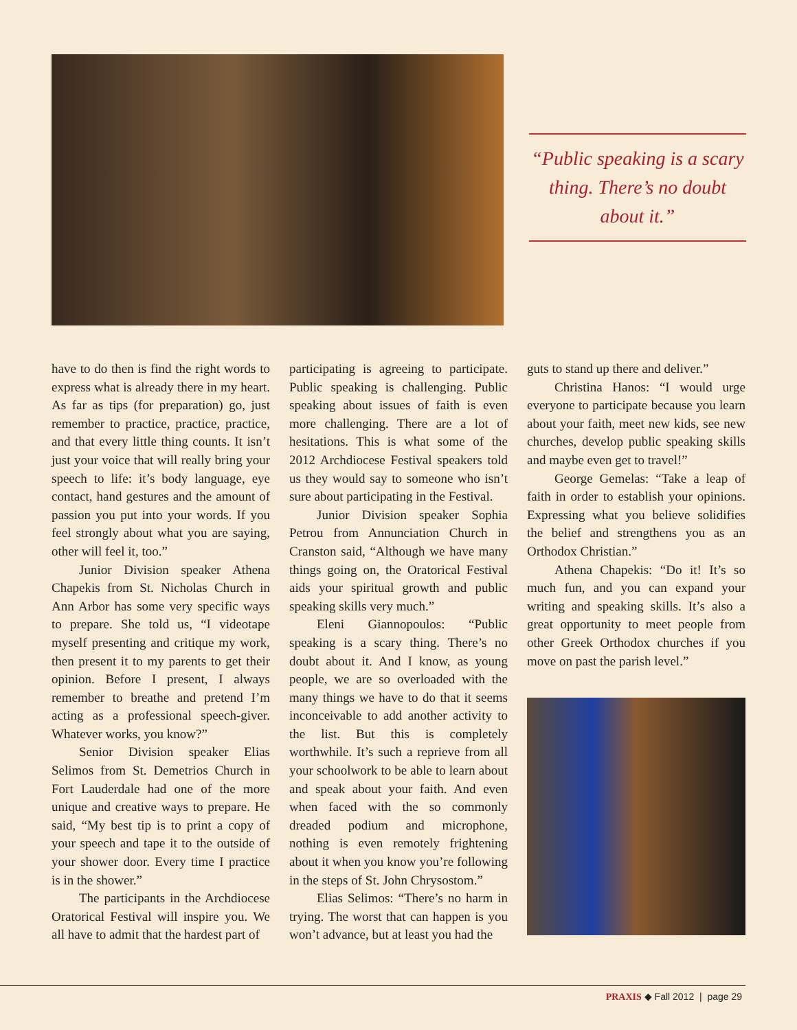“Public speaking is a scary thing. There’s no doubt about it.”
have to do then is find the right words to express what is already there in my heart. As far as tips (for preparation) go, just remember to practice, practice, practice, and that every little thing counts. It isn’t just your voice that will really bring your speech to life: it’s body language, eye contact, hand gestures and the amount of passion you put into your words. If you feel strongly about what you are saying, other will feel it, too.”
Junior Division speaker Athena Chapekis from St. Nicholas Church in Ann Arbor has some very specific ways to prepare. She told us, “I videotape myself presenting and critique my work, then present it to my parents to get their opinion. Before I present, I always remember to breathe and pretend I’m acting as a professional speech-giver. Whatever works, you know?”
Senior Division speaker Elias Selimos from St. Demetrios Church in Fort Lauderdale had one of the more unique and creative ways to prepare. He said, “My best tip is to print a copy of your speech and tape it to the outside of your shower door. Every time I practice is in the shower.”
The participants in the Archdiocese Oratorical Festival will inspire you. We all have to admit that the hardest part of
participating is agreeing to participate. Public speaking is challenging. Public speaking about issues of faith is even more challenging. There are a lot of hesitations. This is what some of the 2012 Archdiocese Festival speakers told us they would say to someone who isn’t sure about participating in the Festival.
Junior Division speaker Sophia Petrou from Annunciation Church in Cranston said, “Although we have many things going on, the Oratorical Festival aids your spiritual growth and public speaking skills very much.”
Eleni Giannopoulos: “Public speaking is a scary thing. There’s no doubt about it. And I know, as young people, we are so overloaded with the many things we have to do that it seems inconceivable to add another activity to the list. But this is completely worthwhile. It’s such a reprieve from all your schoolwork to be able to learn about and speak about your faith. And even when faced with the so commonly dreaded podium and microphone, nothing is even remotely frightening about it when you know you’re following in the steps of St. John Chrysostom.”
Elias Selimos: “There’s no harm in trying. The worst that can happen is you won’t advance, but at least you had the
guts to stand up there and deliver.”
Christina Hanos: “I would urge everyone to participate because you learn about your faith, meet new kids, see new churches, develop public speaking skills and maybe even get to travel!”
George Gemelas: “Take a leap of faith in order to establish your opinions. Expressing what you believe solidifies the belief and strengthens you as an Orthodox Christian.”
Athena Chapekis: “Do it! It’s so much fun, and you can expand your writing and speaking skills. It’s also a great opportunity to meet people from other Greek Orthodox churches if you move on past the parish level.”
PRAXIS ◆ Fall 2012 | page 29